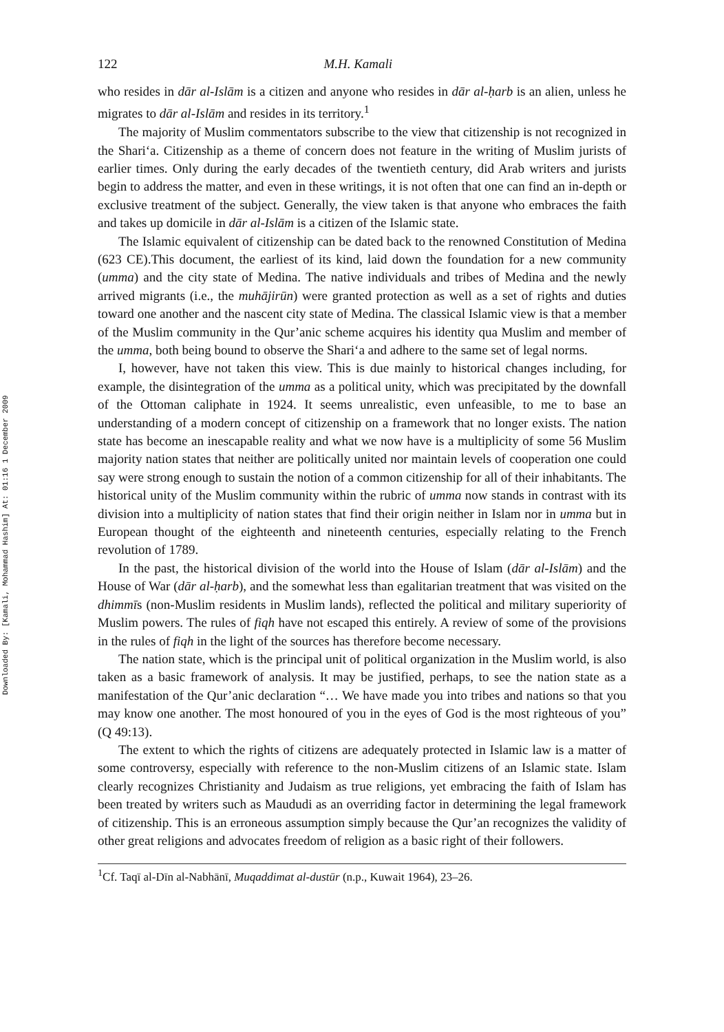Downloaded By: [Kamali, Mohammad Hashim] At: 01:16 1 December 2009
122 M.H. Kamali
who resides in dār al-Islām is a citizen and anyone who resides in dār al-ḥarb is an alien, unless he migrates to dār al-Islām and resides in its territory.<sup>1</sup>
The majority of Muslim commentators subscribe to the view that citizenship is not recognized in the Shari‘a. Citizenship as a theme of concern does not feature in the writing of Muslim jurists of earlier times. Only during the early decades of the twentieth century, did Arab writers and jurists begin to address the matter, and even in these writings, it is not often that one can find an in-depth or exclusive treatment of the subject. Generally, the view taken is that anyone who embraces the faith and takes up domicile in dār al-Islām is a citizen of the Islamic state.
The Islamic equivalent of citizenship can be dated back to the renowned Constitution of Medina (623 CE).This document, the earliest of its kind, laid down the foundation for a new community (umma) and the city state of Medina. The native individuals and tribes of Medina and the newly arrived migrants (i.e., the muhājirūn) were granted protection as well as a set of rights and duties toward one another and the nascent city state of Medina. The classical Islamic view is that a member of the Muslim community in the Qur’anic scheme acquires his identity qua Muslim and member of the umma, both being bound to observe the Shari‘a and adhere to the same set of legal norms.
I, however, have not taken this view. This is due mainly to historical changes including, for example, the disintegration of the umma as a political unity, which was precipitated by the downfall of the Ottoman caliphate in 1924. It seems unrealistic, even unfeasible, to me to base an understanding of a modern concept of citizenship on a framework that no longer exists. The nation state has become an inescapable reality and what we now have is a multiplicity of some 56 Muslim majority nation states that neither are politically united nor maintain levels of cooperation one could say were strong enough to sustain the notion of a common citizenship for all of their inhabitants. The historical unity of the Muslim community within the rubric of umma now stands in contrast with its division into a multiplicity of nation states that find their origin neither in Islam nor in umma but in European thought of the eighteenth and nineteenth centuries, especially relating to the French revolution of 1789.
In the past, the historical division of the world into the House of Islam (dār al-Islām) and the House of War (dār al-ḥarb), and the somewhat less than egalitarian treatment that was visited on the dhimmīs (non-Muslim residents in Muslim lands), reflected the political and military superiority of Muslim powers. The rules of fiqh have not escaped this entirely. A review of some of the provisions in the rules of fiqh in the light of the sources has therefore become necessary.
The nation state, which is the principal unit of political organization in the Muslim world, is also taken as a basic framework of analysis. It may be justified, perhaps, to see the nation state as a manifestation of the Qur’anic declaration “… We have made you into tribes and nations so that you may know one another. The most honoured of you in the eyes of God is the most righteous of you” (Q 49:13).
The extent to which the rights of citizens are adequately protected in Islamic law is a matter of some controversy, especially with reference to the non-Muslim citizens of an Islamic state. Islam clearly recognizes Christianity and Judaism as true religions, yet embracing the faith of Islam has been treated by writers such as Maududi as an overriding factor in determining the legal framework of citizenship. This is an erroneous assumption simply because the Qur’an recognizes the validity of other great religions and advocates freedom of religion as a basic right of their followers.
<sup>1</sup> Cf. Taqī al-Dīn al-Nabhānī, Muqaddimat al-dustūr (n.p., Kuwait 1964), 23–26.